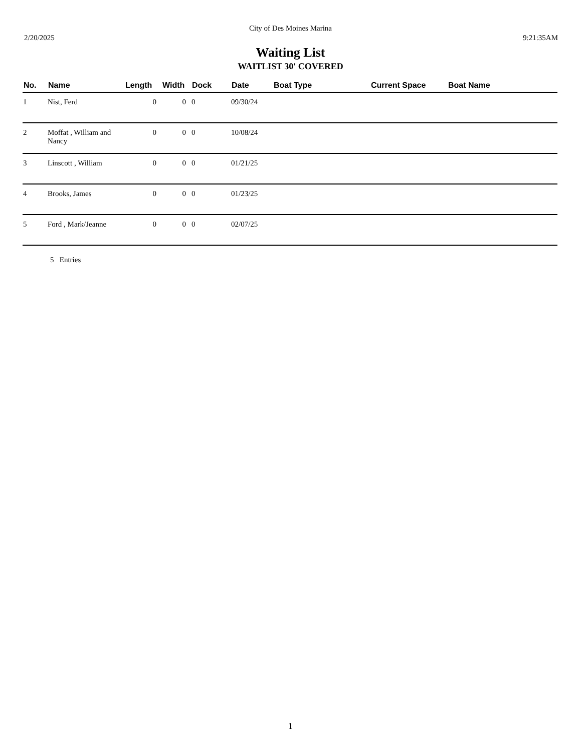City of Des Moines Marina
2/20/2025 9:21:35AM
Waiting List
WAITLIST 30' COVERED
| No. | Name | Length | Width | Dock | Date | Boat Type | Current Space | Boat Name |
| --- | --- | --- | --- | --- | --- | --- | --- | --- |
| 1 | Nist, Ferd | 0 | 0 | 0 | 09/30/24 | | | |
| 2 | Moffat , William and Nancy | 0 | 0 | 0 | 10/08/24 | | | |
| 3 | Linscott , William | 0 | 0 | 0 | 01/21/25 | | | |
| 4 | Brooks, James | 0 | 0 | 0 | 01/23/25 | | | |
| 5 | Ford , Mark/Jeanne | 0 | 0 | 0 | 02/07/25 | | | |
5 Entries
1